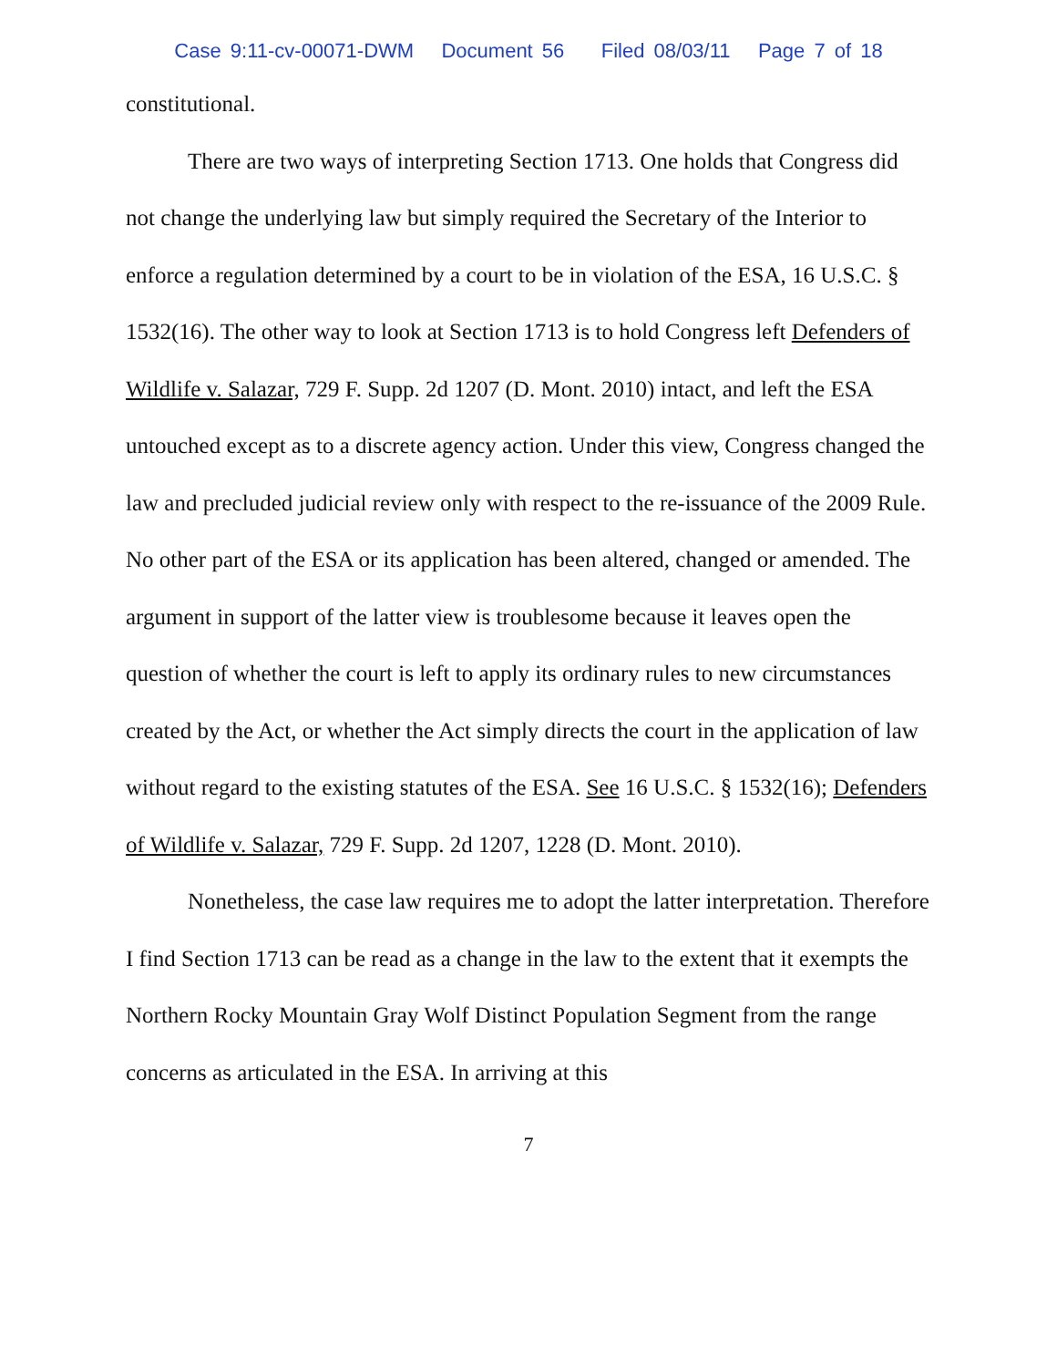Case 9:11-cv-00071-DWM Document 56 Filed 08/03/11 Page 7 of 18
constitutional.
There are two ways of interpreting Section 1713. One holds that Congress did not change the underlying law but simply required the Secretary of the Interior to enforce a regulation determined by a court to be in violation of the ESA, 16 U.S.C. § 1532(16). The other way to look at Section 1713 is to hold Congress left Defenders of Wildlife v. Salazar, 729 F. Supp. 2d 1207 (D. Mont. 2010) intact, and left the ESA untouched except as to a discrete agency action. Under this view, Congress changed the law and precluded judicial review only with respect to the re-issuance of the 2009 Rule. No other part of the ESA or its application has been altered, changed or amended. The argument in support of the latter view is troublesome because it leaves open the question of whether the court is left to apply its ordinary rules to new circumstances created by the Act, or whether the Act simply directs the court in the application of law without regard to the existing statutes of the ESA. See 16 U.S.C. § 1532(16); Defenders of Wildlife v. Salazar, 729 F. Supp. 2d 1207, 1228 (D. Mont. 2010).
Nonetheless, the case law requires me to adopt the latter interpretation. Therefore I find Section 1713 can be read as a change in the law to the extent that it exempts the Northern Rocky Mountain Gray Wolf Distinct Population Segment from the range concerns as articulated in the ESA. In arriving at this
7